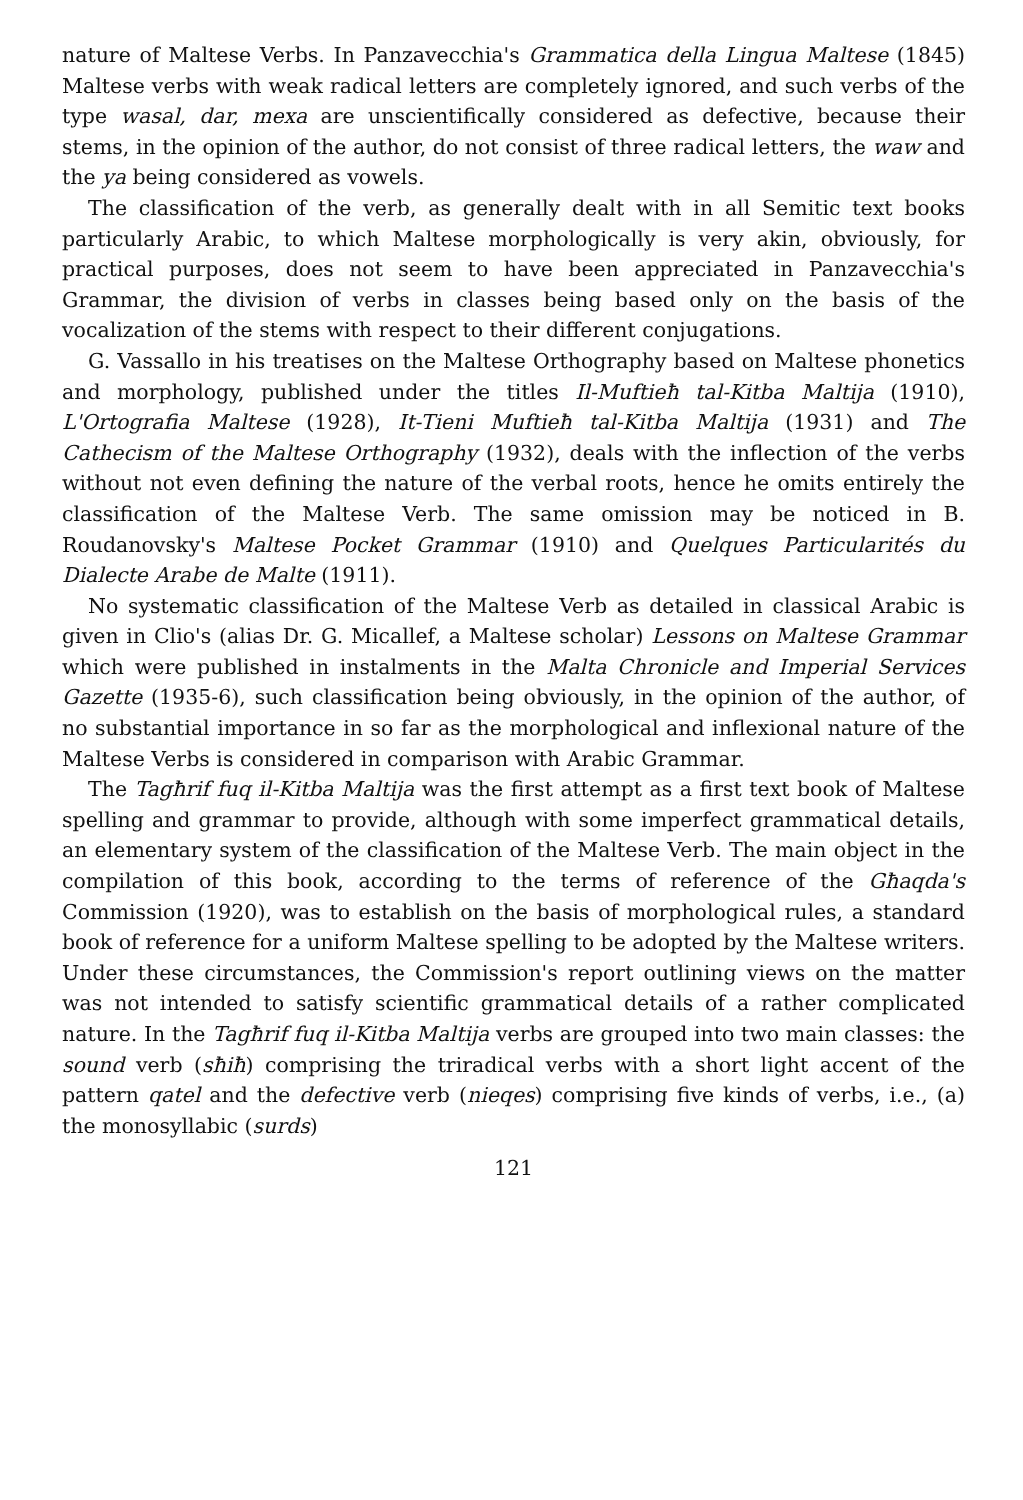nature of Maltese Verbs. In Panzavecchia's Grammatica della Lingua Maltese (1845) Maltese verbs with weak radical letters are completely ignored, and such verbs of the type wasal, dar, mexa are unscientifically considered as defective, because their stems, in the opinion of the author, do not consist of three radical letters, the waw and the ya being considered as vowels.
The classification of the verb, as generally dealt with in all Semitic text books particularly Arabic, to which Maltese morphologically is very akin, obviously, for practical purposes, does not seem to have been appreciated in Panzavecchia's Grammar, the division of verbs in classes being based only on the basis of the vocalization of the stems with respect to their different conjugations.
G. Vassallo in his treatises on the Maltese Orthography based on Maltese phonetics and morphology, published under the titles Il-Muftieħ tal-Kitba Maltija (1910), L'Ortografia Maltese (1928), It-Tieni Muftieħ tal-Kitba Maltija (1931) and The Cathecism of the Maltese Orthography (1932), deals with the inflection of the verbs without not even defining the nature of the verbal roots, hence he omits entirely the classification of the Maltese Verb. The same omission may be noticed in B. Roudanovsky's Maltese Pocket Grammar (1910) and Quelques Particularités du Dialecte Arabe de Malte (1911).
No systematic classification of the Maltese Verb as detailed in classical Arabic is given in Clio's (alias Dr. G. Micallef, a Maltese scholar) Lessons on Maltese Grammar which were published in instalments in the Malta Chronicle and Imperial Services Gazette (1935-6), such classification being obviously, in the opinion of the author, of no substantial importance in so far as the morphological and inflexional nature of the Maltese Verbs is considered in comparison with Arabic Grammar.
The Tagħrif fuq il-Kitba Maltija was the first attempt as a first text book of Maltese spelling and grammar to provide, although with some imperfect grammatical details, an elementary system of the classification of the Maltese Verb. The main object in the compilation of this book, according to the terms of reference of the Għaqda's Commission (1920), was to establish on the basis of morphological rules, a standard book of reference for a uniform Maltese spelling to be adopted by the Maltese writers. Under these circumstances, the Commission's report outlining views on the matter was not intended to satisfy scientific grammatical details of a rather complicated nature. In the Tagħrif fuq il-Kitba Maltija verbs are grouped into two main classes: the sound verb (sħiħ) comprising the triradical verbs with a short light accent of the pattern qatel and the defective verb (nieqes) comprising five kinds of verbs, i.e., (a) the monosyllabic (surds)
121